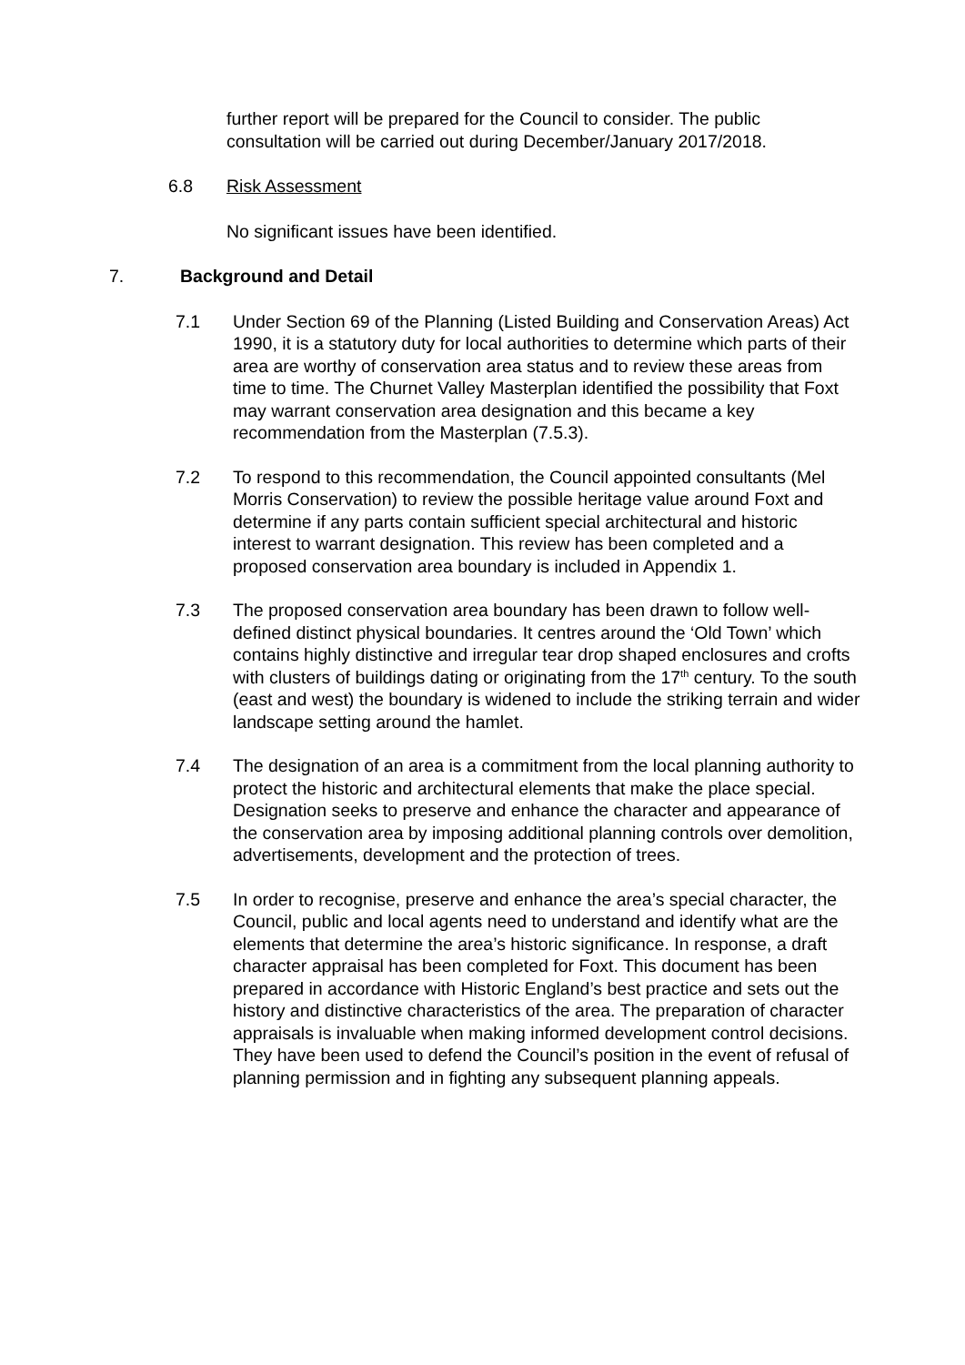further report will be prepared for the Council to consider. The public consultation will be carried out during December/January 2017/2018.
6.8 Risk Assessment
No significant issues have been identified.
7. Background and Detail
7.1 Under Section 69 of the Planning (Listed Building and Conservation Areas) Act 1990, it is a statutory duty for local authorities to determine which parts of their area are worthy of conservation area status and to review these areas from time to time. The Churnet Valley Masterplan identified the possibility that Foxt may warrant conservation area designation and this became a key recommendation from the Masterplan (7.5.3).
7.2 To respond to this recommendation, the Council appointed consultants (Mel Morris Conservation) to review the possible heritage value around Foxt and determine if any parts contain sufficient special architectural and historic interest to warrant designation. This review has been completed and a proposed conservation area boundary is included in Appendix 1.
7.3 The proposed conservation area boundary has been drawn to follow well-defined distinct physical boundaries. It centres around the ‘Old Town’ which contains highly distinctive and irregular tear drop shaped enclosures and crofts with clusters of buildings dating or originating from the 17<sup>th</sup> century. To the south (east and west) the boundary is widened to include the striking terrain and wider landscape setting around the hamlet.
7.4 The designation of an area is a commitment from the local planning authority to protect the historic and architectural elements that make the place special. Designation seeks to preserve and enhance the character and appearance of the conservation area by imposing additional planning controls over demolition, advertisements, development and the protection of trees.
7.5 In order to recognise, preserve and enhance the area’s special character, the Council, public and local agents need to understand and identify what are the elements that determine the area’s historic significance. In response, a draft character appraisal has been completed for Foxt. This document has been prepared in accordance with Historic England’s best practice and sets out the history and distinctive characteristics of the area. The preparation of character appraisals is invaluable when making informed development control decisions. They have been used to defend the Council’s position in the event of refusal of planning permission and in fighting any subsequent planning appeals.